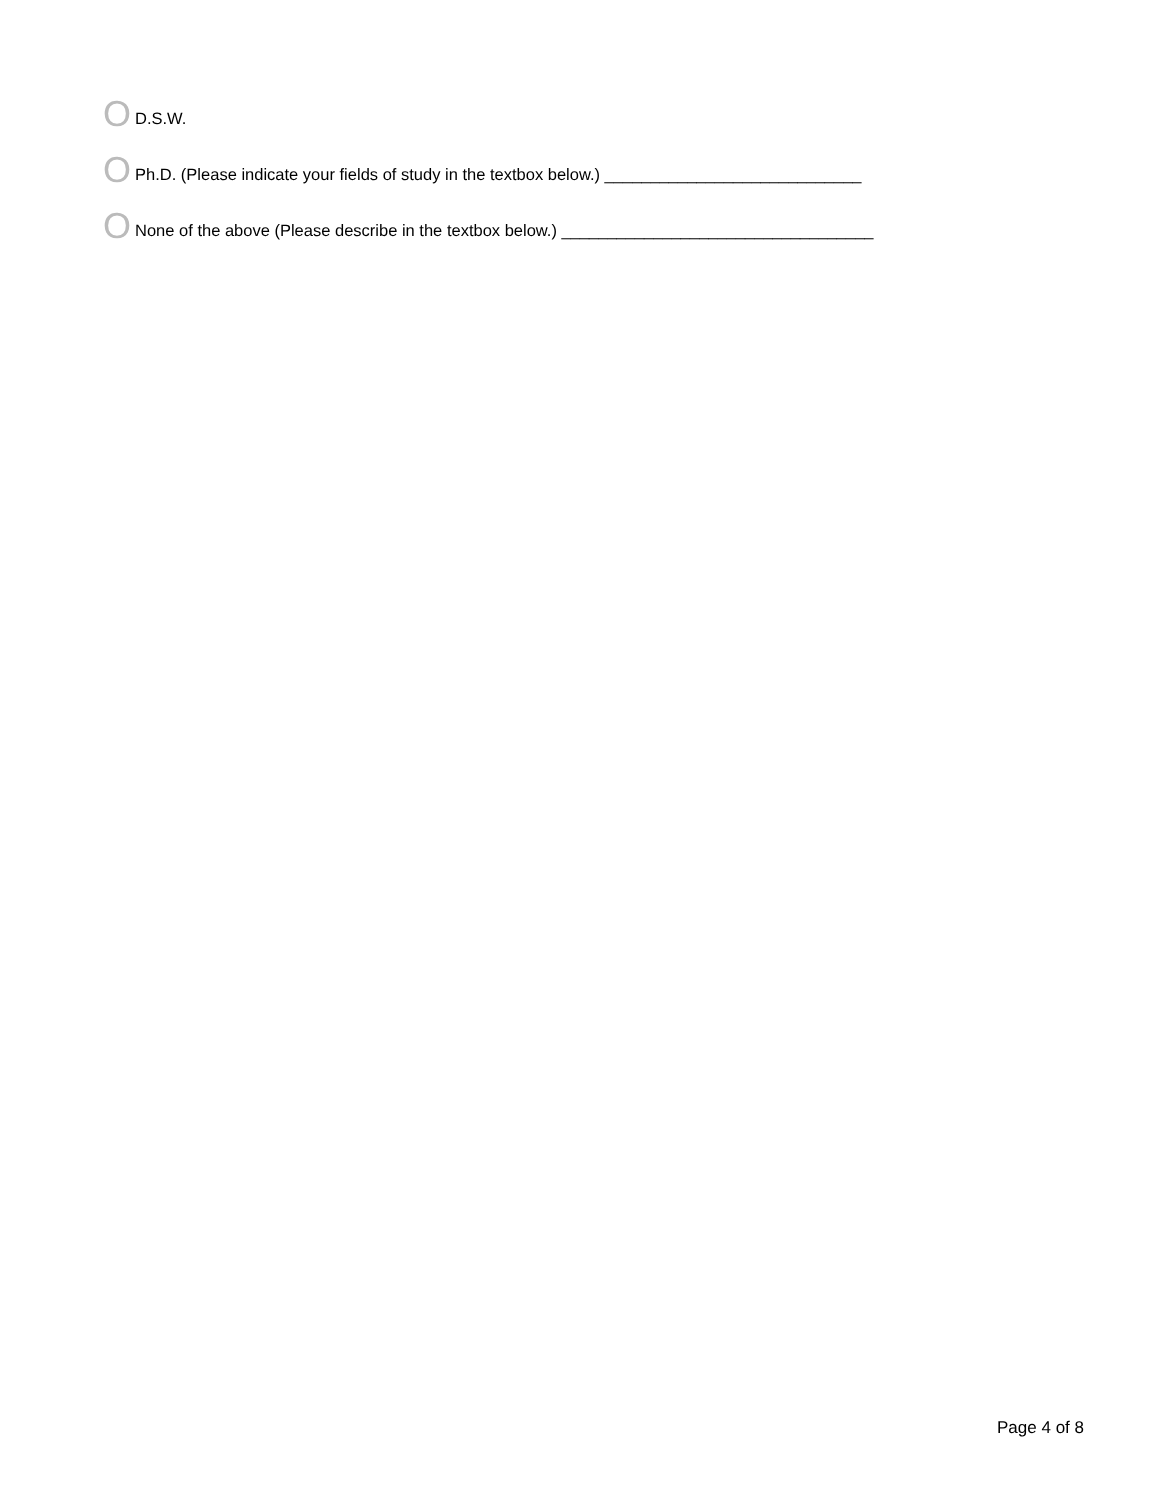O D.S.W.
O Ph.D. (Please indicate your fields of study in the textbox below.) ____________________________
O None of the above (Please describe in the textbox below.) __________________________________
Page 4 of 8